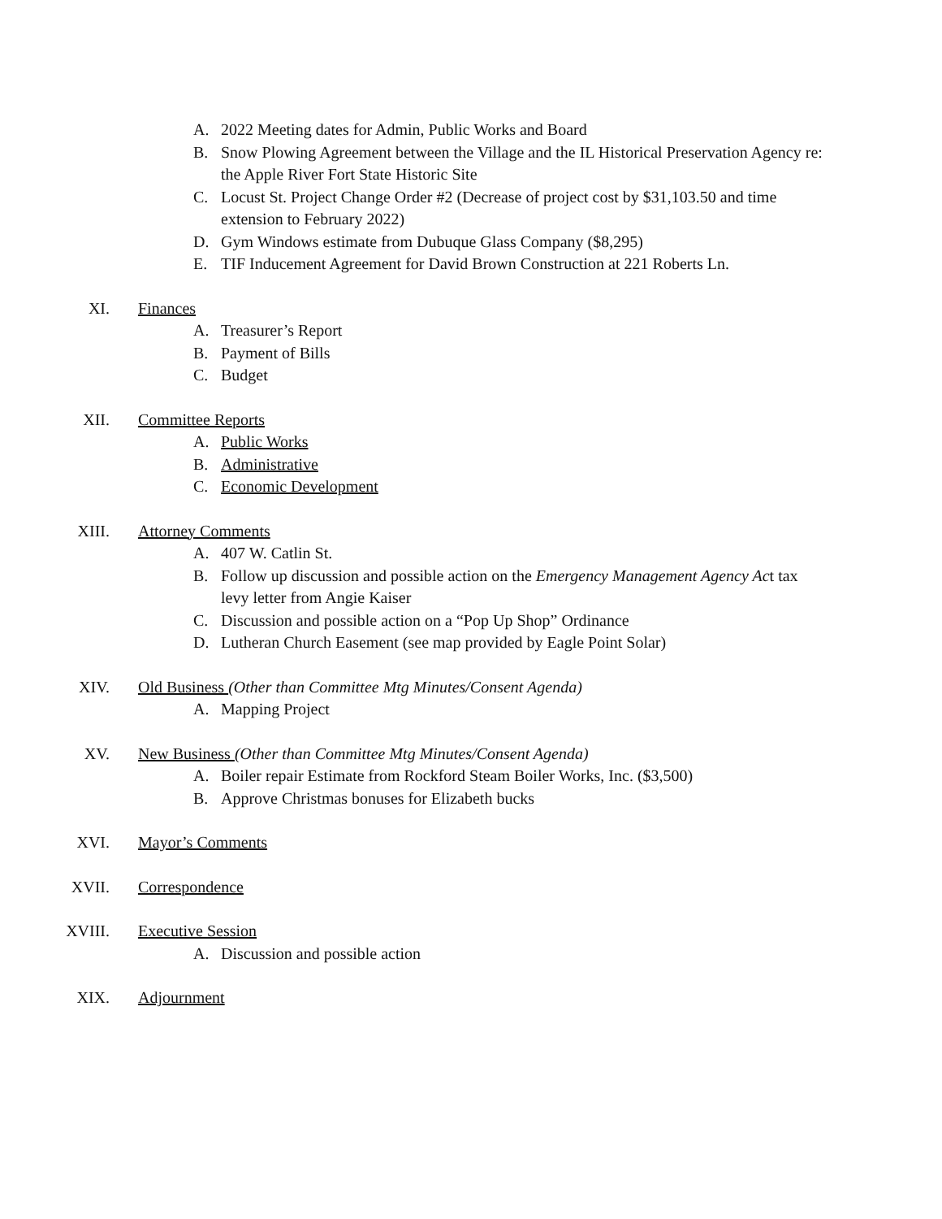A. 2022 Meeting dates for Admin, Public Works and Board
B. Snow Plowing Agreement between the Village and the IL Historical Preservation Agency re: the Apple River Fort State Historic Site
C. Locust St. Project Change Order #2 (Decrease of project cost by $31,103.50 and time extension to February 2022)
D. Gym Windows estimate from Dubuque Glass Company ($8,295)
E. TIF Inducement Agreement for David Brown Construction at 221 Roberts Ln.
XI. Finances
A. Treasurer’s Report
B. Payment of Bills
C. Budget
XII. Committee Reports
A. Public Works
B. Administrative
C. Economic Development
XIII. Attorney Comments
A. 407 W. Catlin St.
B. Follow up discussion and possible action on the Emergency Management Agency Act tax levy letter from Angie Kaiser
C. Discussion and possible action on a “Pop Up Shop” Ordinance
D. Lutheran Church Easement (see map provided by Eagle Point Solar)
XIV. Old Business (Other than Committee Mtg Minutes/Consent Agenda)
A. Mapping Project
XV. New Business (Other than Committee Mtg Minutes/Consent Agenda)
A. Boiler repair Estimate from Rockford Steam Boiler Works, Inc. ($3,500)
B. Approve Christmas bonuses for Elizabeth bucks
XVI. Mayor’s Comments
XVII. Correspondence
XVIII. Executive Session
A. Discussion and possible action
XIX. Adjournment